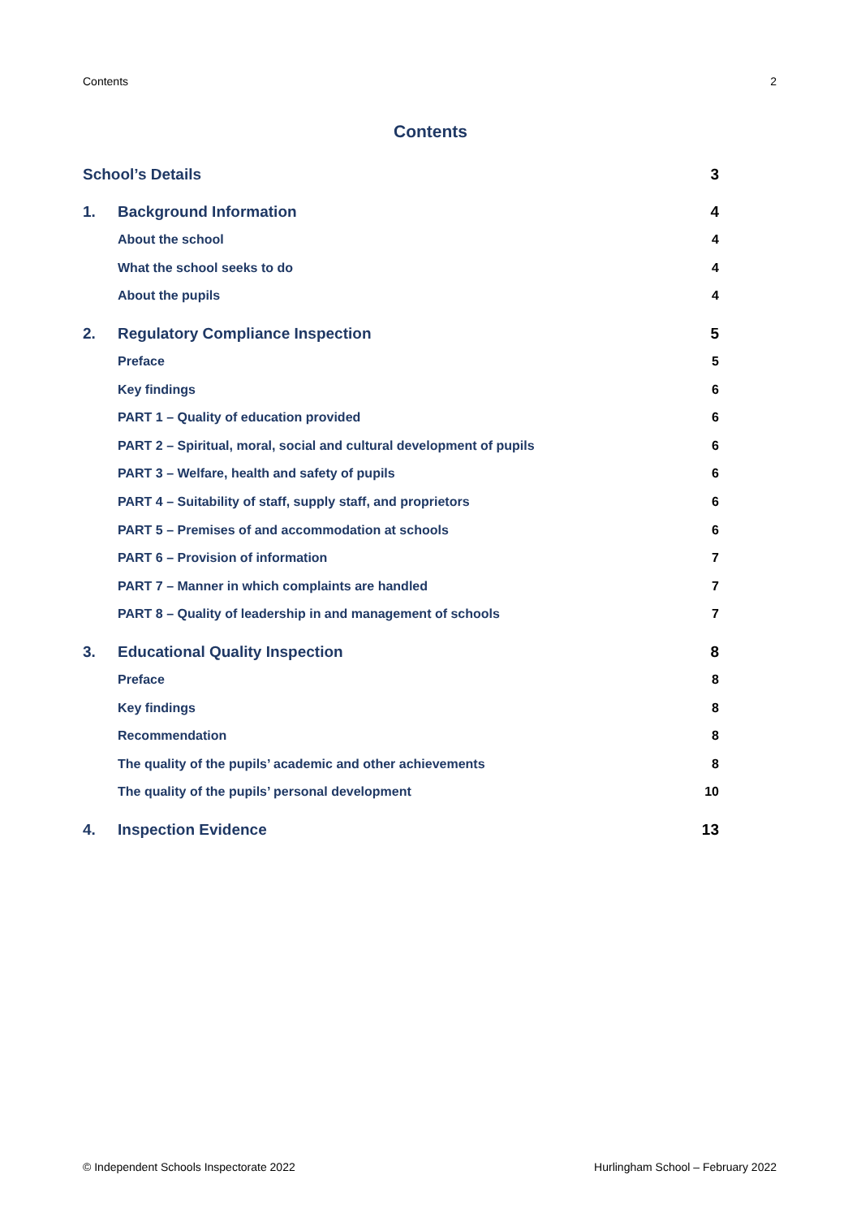Contents 2
Contents
School’s Details 3
1. Background Information 4
About the school 4
What the school seeks to do 4
About the pupils 4
2. Regulatory Compliance Inspection 5
Preface 5
Key findings 6
PART 1 – Quality of education provided 6
PART 2 – Spiritual, moral, social and cultural development of pupils 6
PART 3 – Welfare, health and safety of pupils 6
PART 4 – Suitability of staff, supply staff, and proprietors 6
PART 5 – Premises of and accommodation at schools 6
PART 6 – Provision of information 7
PART 7 – Manner in which complaints are handled 7
PART 8 – Quality of leadership in and management of schools 7
3. Educational Quality Inspection 8
Preface 8
Key findings 8
Recommendation 8
The quality of the pupils’ academic and other achievements 8
The quality of the pupils’ personal development 10
4. Inspection Evidence 13
© Independent Schools Inspectorate 2022 Hurlingham School – February 2022